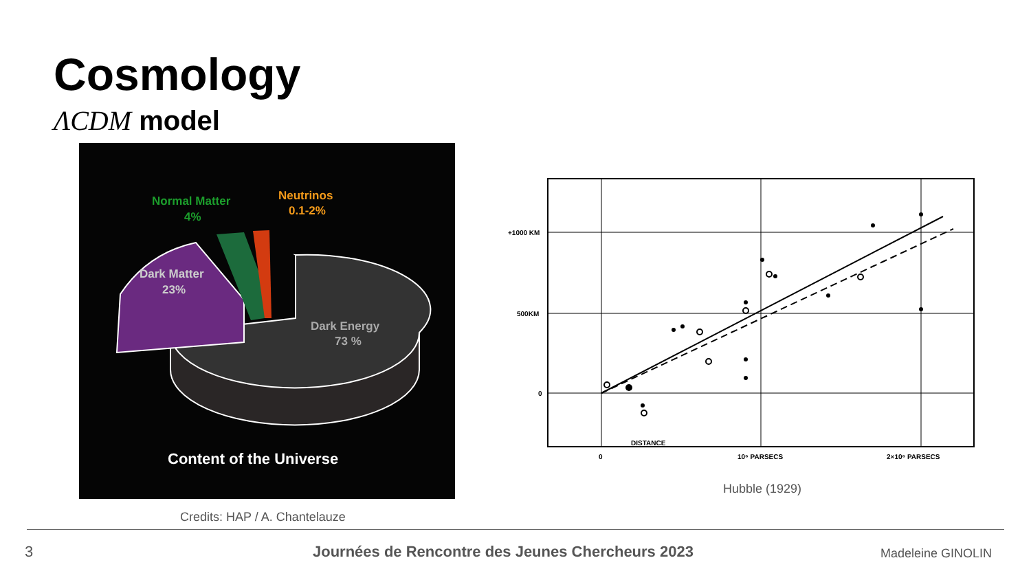Cosmology
ΛCDM model
Normal Matter
4%
Neutrinos
0.1-2%
Dark Matter
23%
Dark Energy
73 %
Content of the Universe
Credits: HAP / A. Chantelauze
+1000 KM
500KM
0
0
10⁶ PARSECS
2×10⁶ PARSECS
DISTANCE
Hubble (1929)
3
Journées de Rencontre des Jeunes Chercheurs 2023
Madeleine GINOLIN